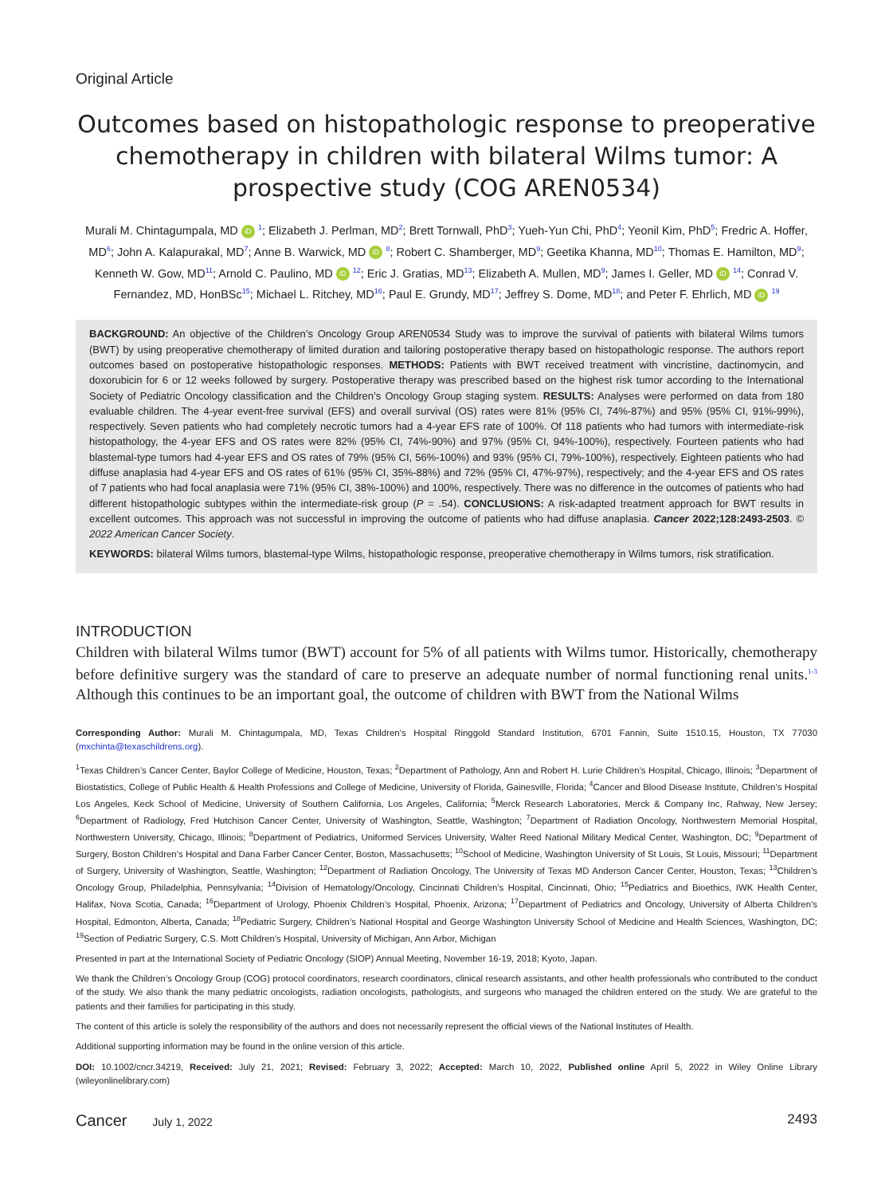Original Article
Outcomes based on histopathologic response to preoperative chemotherapy in children with bilateral Wilms tumor: A prospective study (COG AREN0534)
Murali M. Chintagumpala, MD iD <sup>1</sup>; Elizabeth J. Perlman, MD<sup>2</sup>; Brett Tornwall, PhD<sup>3</sup>; Yueh-Yun Chi, PhD<sup>4</sup>; Yeonil Kim, PhD<sup>5</sup>; Fredric A. Hoffer, MD<sup>6</sup>; John A. Kalapurakal, MD<sup>7</sup>; Anne B. Warwick, MD iD <sup>8</sup>; Robert C. Shamberger, MD<sup>9</sup>; Geetika Khanna, MD<sup>10</sup>; Thomas E. Hamilton, MD<sup>9</sup>; Kenneth W. Gow, MD<sup>11</sup>; Arnold C. Paulino, MD iD <sup>12</sup>; Eric J. Gratias, MD<sup>13</sup>; Elizabeth A. Mullen, MD<sup>9</sup>; James I. Geller, MD iD <sup>14</sup>; Conrad V. Fernandez, MD, HonBSc<sup>15</sup>; Michael L. Ritchey, MD<sup>16</sup>; Paul E. Grundy, MD<sup>17</sup>; Jeffrey S. Dome, MD<sup>18</sup>; and Peter F. Ehrlich, MD iD <sup>19</sup>
BACKGROUND: An objective of the Children’s Oncology Group AREN0534 Study was to improve the survival of patients with bilateral Wilms tumors (BWT) by using preoperative chemotherapy of limited duration and tailoring postoperative therapy based on histopathologic response. The authors report outcomes based on postoperative histopathologic responses. METHODS: Patients with BWT received treatment with vincristine, dactinomycin, and doxorubicin for 6 or 12 weeks followed by surgery. Postoperative therapy was prescribed based on the highest risk tumor according to the International Society of Pediatric Oncology classification and the Children’s Oncology Group staging system. RESULTS: Analyses were performed on data from 180 evaluable children. The 4-year event-free survival (EFS) and overall survival (OS) rates were 81% (95% CI, 74%-87%) and 95% (95% CI, 91%-99%), respectively. Seven patients who had completely necrotic tumors had a 4-year EFS rate of 100%. Of 118 patients who had tumors with intermediate-risk histopathology, the 4-year EFS and OS rates were 82% (95% CI, 74%-90%) and 97% (95% CI, 94%-100%), respectively. Fourteen patients who had blastemal-type tumors had 4-year EFS and OS rates of 79% (95% CI, 56%-100%) and 93% (95% CI, 79%-100%), respectively. Eighteen patients who had diffuse anaplasia had 4-year EFS and OS rates of 61% (95% CI, 35%-88%) and 72% (95% CI, 47%-97%), respectively; and the 4-year EFS and OS rates of 7 patients who had focal anaplasia were 71% (95% CI, 38%-100%) and 100%, respectively. There was no difference in the outcomes of patients who had different histopathologic subtypes within the intermediate-risk group (P = .54). CONCLUSIONS: A risk-adapted treatment approach for BWT results in excellent outcomes. This approach was not successful in improving the outcome of patients who had diffuse anaplasia. Cancer 2022;128:2493-2503. © 2022 American Cancer Society.
KEYWORDS: bilateral Wilms tumors, blastemal-type Wilms, histopathologic response, preoperative chemotherapy in Wilms tumors, risk stratification.
INTRODUCTION
Children with bilateral Wilms tumor (BWT) account for 5% of all patients with Wilms tumor. Historically, chemotherapy before definitive surgery was the standard of care to preserve an adequate number of normal functioning renal units.<sup>1-3</sup> Although this continues to be an important goal, the outcome of children with BWT from the National Wilms
Corresponding Author: Murali M. Chintagumpala, MD, Texas Children’s Hospital Ringgold Standard Institution, 6701 Fannin, Suite 1510.15, Houston, TX 77030 (mxchinta@texaschildrens.org).
<sup>1</sup> Texas Children’s Cancer Center, Baylor College of Medicine, Houston, Texas; <sup>2</sup>Department of Pathology, Ann and Robert H. Lurie Children’s Hospital, Chicago, Illinois; <sup>3</sup>Department of Biostatistics, College of Public Health & Health Professions and College of Medicine, University of Florida, Gainesville, Florida; <sup>4</sup>Cancer and Blood Disease Institute, Children’s Hospital Los Angeles, Keck School of Medicine, University of Southern California, Los Angeles, California; <sup>5</sup>Merck Research Laboratories, Merck & Company Inc, Rahway, New Jersey; <sup>6</sup>Department of Radiology, Fred Hutchison Cancer Center, University of Washington, Seattle, Washington; <sup>7</sup>Department of Radiation Oncology, Northwestern Memorial Hospital, Northwestern University, Chicago, Illinois; <sup>8</sup>Department of Pediatrics, Uniformed Services University, Walter Reed National Military Medical Center, Washington, DC; <sup>9</sup>Department of Surgery, Boston Children’s Hospital and Dana Farber Cancer Center, Boston, Massachusetts; <sup>10</sup>School of Medicine, Washington University of St Louis, St Louis, Missouri; <sup>11</sup>Department of Surgery, University of Washington, Seattle, Washington; <sup>12</sup>Department of Radiation Oncology, The University of Texas MD Anderson Cancer Center, Houston, Texas; <sup>13</sup>Children’s Oncology Group, Philadelphia, Pennsylvania; <sup>14</sup>Division of Hematology/Oncology, Cincinnati Children’s Hospital, Cincinnati, Ohio; <sup>15</sup>Pediatrics and Bioethics, IWK Health Center, Halifax, Nova Scotia, Canada; <sup>16</sup>Department of Urology, Phoenix Children’s Hospital, Phoenix, Arizona; <sup>17</sup>Department of Pediatrics and Oncology, University of Alberta Children’s Hospital, Edmonton, Alberta, Canada; <sup>18</sup>Pediatric Surgery, Children’s National Hospital and George Washington University School of Medicine and Health Sciences, Washington, DC; <sup>19</sup>Section of Pediatric Surgery, C.S. Mott Children’s Hospital, University of Michigan, Ann Arbor, Michigan
Presented in part at the International Society of Pediatric Oncology (SIOP) Annual Meeting, November 16-19, 2018; Kyoto, Japan.
We thank the Children’s Oncology Group (COG) protocol coordinators, research coordinators, clinical research assistants, and other health professionals who contributed to the conduct of the study. We also thank the many pediatric oncologists, radiation oncologists, pathologists, and surgeons who managed the children entered on the study. We are grateful to the patients and their families for participating in this study.
The content of this article is solely the responsibility of the authors and does not necessarily represent the official views of the National Institutes of Health.
Additional supporting information may be found in the online version of this article.
DOI: 10.1002/cncr.34219, Received: July 21, 2021; Revised: February 3, 2022; Accepted: March 10, 2022, Published online April 5, 2022 in Wiley Online Library (wileyonlinelibrary.com)
Cancer July 1, 2022
2493